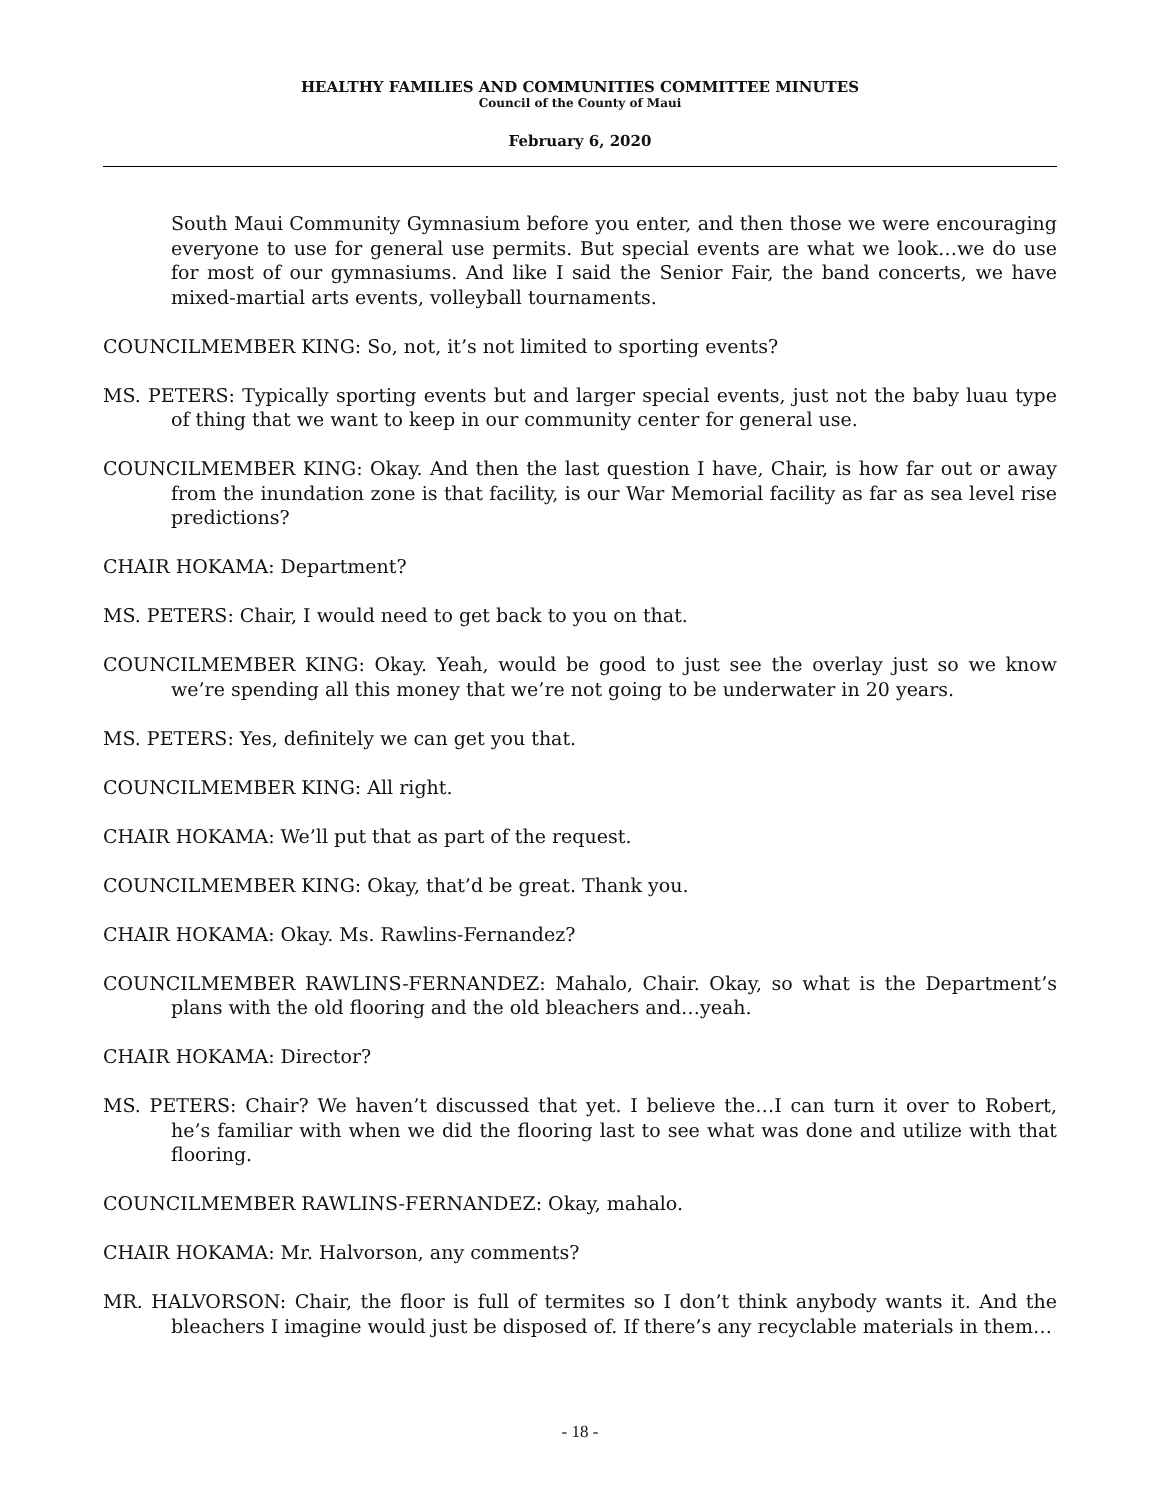HEALTHY FAMILIES AND COMMUNITIES COMMITTEE MINUTES
Council of the County of Maui
February 6, 2020
South Maui Community Gymnasium before you enter, and then those we were encouraging everyone to use for general use permits. But special events are what we look…we do use for most of our gymnasiums. And like I said the Senior Fair, the band concerts, we have mixed-martial arts events, volleyball tournaments.
COUNCILMEMBER KING: So, not, it’s not limited to sporting events?
MS. PETERS: Typically sporting events but and larger special events, just not the baby luau type of thing that we want to keep in our community center for general use.
COUNCILMEMBER KING: Okay. And then the last question I have, Chair, is how far out or away from the inundation zone is that facility, is our War Memorial facility as far as sea level rise predictions?
CHAIR HOKAMA: Department?
MS. PETERS: Chair, I would need to get back to you on that.
COUNCILMEMBER KING: Okay. Yeah, would be good to just see the overlay just so we know we’re spending all this money that we’re not going to be underwater in 20 years.
MS. PETERS: Yes, definitely we can get you that.
COUNCILMEMBER KING: All right.
CHAIR HOKAMA: We’ll put that as part of the request.
COUNCILMEMBER KING: Okay, that’d be great. Thank you.
CHAIR HOKAMA: Okay. Ms. Rawlins-Fernandez?
COUNCILMEMBER RAWLINS-FERNANDEZ: Mahalo, Chair. Okay, so what is the Department’s plans with the old flooring and the old bleachers and…yeah.
CHAIR HOKAMA: Director?
MS. PETERS: Chair? We haven’t discussed that yet. I believe the…I can turn it over to Robert, he’s familiar with when we did the flooring last to see what was done and utilize with that flooring.
COUNCILMEMBER RAWLINS-FERNANDEZ: Okay, mahalo.
CHAIR HOKAMA: Mr. Halvorson, any comments?
MR. HALVORSON: Chair, the floor is full of termites so I don’t think anybody wants it. And the bleachers I imagine would just be disposed of. If there’s any recyclable materials in them…
- 18 -